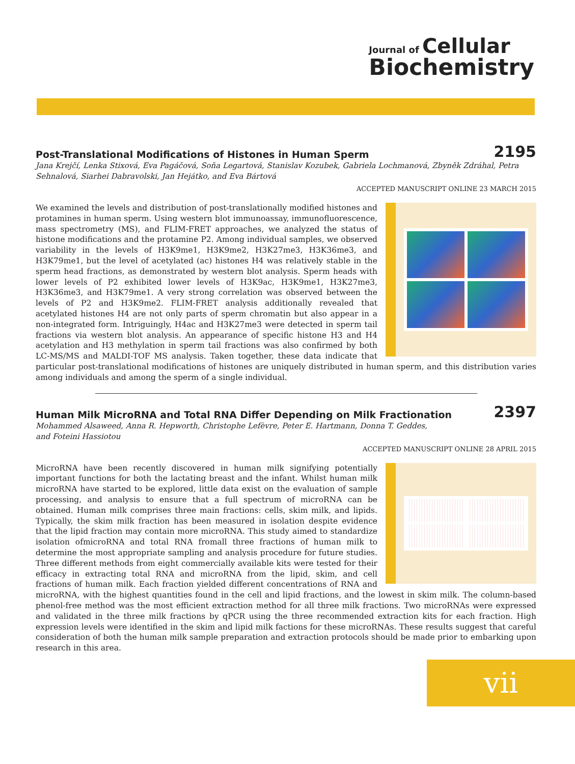Journal of Cellular
Biochemistry
Post-Translational Modifications of Histones in Human Sperm
2195
Jana Krejčí, Lenka Stixová, Eva Pagáčová, Soňa Legartová, Stanislav Kozubek, Gabriela Lochmanová, Zbyněk Zdráhal, Petra Sehnalová, Siarhei Dabravolski, Jan Hejátko, and Eva Bártová
ACCEPTED MANUSCRIPT ONLINE 23 MARCH 2015
We examined the levels and distribution of post-translationally modified histones and protamines in human sperm. Using western blot immunoassay, immunofluorescence, mass spectrometry (MS), and FLIM-FRET approaches, we analyzed the status of histone modifications and the protamine P2. Among individual samples, we observed variability in the levels of H3K9me1, H3K9me2, H3K27me3, H3K36me3, and H3K79me1, but the level of acetylated (ac) histones H4 was relatively stable in the sperm head fractions, as demonstrated by western blot analysis. Sperm heads with lower levels of P2 exhibited lower levels of H3K9ac, H3K9me1, H3K27me3, H3K36me3, and H3K79me1. A very strong correlation was observed between the levels of P2 and H3K9me2. FLIM-FRET analysis additionally revealed that acetylated histones H4 are not only parts of sperm chromatin but also appear in a non-integrated form. Intriguingly, H4ac and H3K27me3 were detected in sperm tail fractions via western blot analysis. An appearance of specific histone H3 and H4 acetylation and H3 methylation in sperm tail fractions was also confirmed by both LC-MS/MS and MALDI-TOF MS analysis. Taken together, these data indicate that particular post-translational modifications of histones are uniquely distributed in human sperm, and this distribution varies among individuals and among the sperm of a single individual.
Human Milk MicroRNA and Total RNA Differ Depending on Milk Fractionation
2397
Mohammed Alsaweed, Anna R. Hepworth, Christophe Lefèvre, Peter E. Hartmann, Donna T. Geddes,
and Foteini Hassiotou
ACCEPTED MANUSCRIPT ONLINE 28 APRIL 2015
MicroRNA have been recently discovered in human milk signifying potentially important functions for both the lactating breast and the infant. Whilst human milk microRNA have started to be explored, little data exist on the evaluation of sample processing, and analysis to ensure that a full spectrum of microRNA can be obtained. Human milk comprises three main fractions: cells, skim milk, and lipids. Typically, the skim milk fraction has been measured in isolation despite evidence that the lipid fraction may contain more microRNA. This study aimed to standardize isolation ofmicroRNA and total RNA fromall three fractions of human milk to determine the most appropriate sampling and analysis procedure for future studies. Three different methods from eight commercially available kits were tested for their efficacy in extracting total RNA and microRNA from the lipid, skim, and cell fractions of human milk. Each fraction yielded different concentrations of RNA and microRNA, with the highest quantities found in the cell and lipid fractions, and the lowest in skim milk. The column-based phenol-free method was the most efficient extraction method for all three milk fractions. Two microRNAs were expressed and validated in the three milk fractions by qPCR using the three recommended extraction kits for each fraction. High expression levels were identified in the skim and lipid milk factions for these microRNAs. These results suggest that careful consideration of both the human milk sample preparation and extraction protocols should be made prior to embarking upon research in this area.
vii